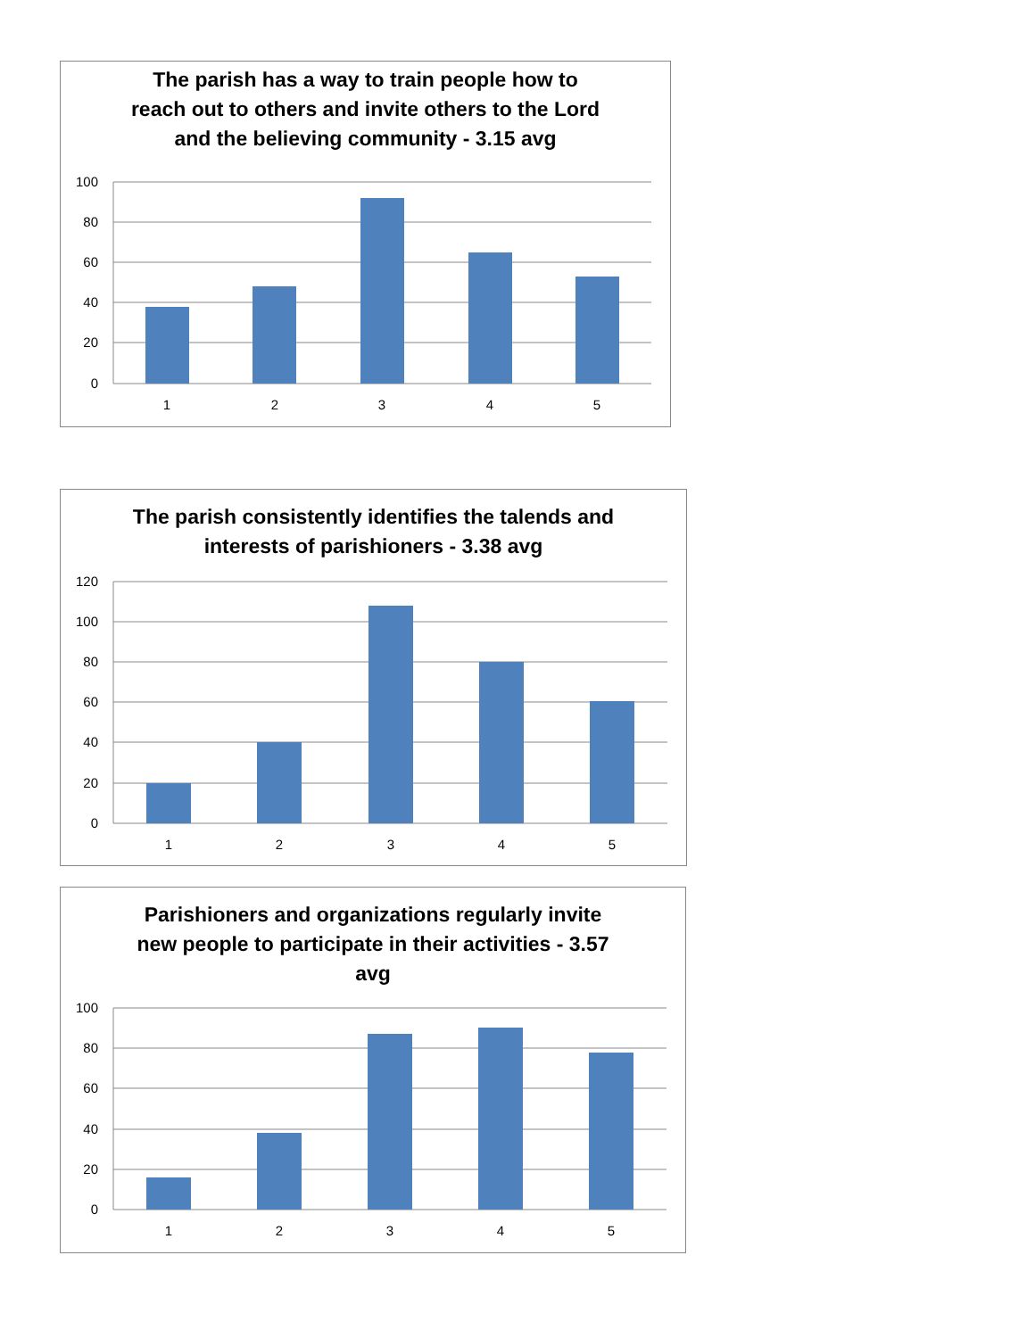The parish has a way to train people how to
reach out to others and invite others to the Lord
and the believing community - 3.15 avg
100
80
60
40
20
0
1
2
3
4
5
The parish consistently identifies the talends and
interests of parishioners - 3.38 avg
120
100
80
60
40
20
0
1
2
3
4
5
Parishioners and organizations regularly invite
new people to participate in their activities - 3.57
avg
100
80
60
40
20
0
1
2
3
4
5